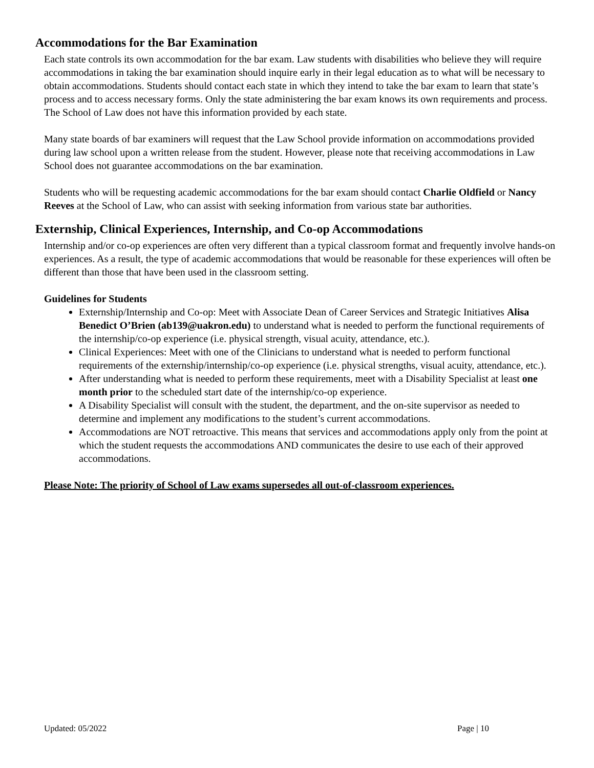Accommodations for the Bar Examination
Each state controls its own accommodation for the bar exam. Law students with disabilities who believe they will require accommodations in taking the bar examination should inquire early in their legal education as to what will be necessary to obtain accommodations. Students should contact each state in which they intend to take the bar exam to learn that state’s process and to access necessary forms. Only the state administering the bar exam knows its own requirements and process. The School of Law does not have this information provided by each state.
Many state boards of bar examiners will request that the Law School provide information on accommodations provided during law school upon a written release from the student. However, please note that receiving accommodations in Law School does not guarantee accommodations on the bar examination.
Students who will be requesting academic accommodations for the bar exam should contact Charlie Oldfield or Nancy Reeves at the School of Law, who can assist with seeking information from various state bar authorities.
Externship, Clinical Experiences, Internship, and Co-op Accommodations
Internship and/or co-op experiences are often very different than a typical classroom format and frequently involve hands-on experiences. As a result, the type of academic accommodations that would be reasonable for these experiences will often be different than those that have been used in the classroom setting.
Guidelines for Students
Externship/Internship and Co-op: Meet with Associate Dean of Career Services and Strategic Initiatives Alisa Benedict O’Brien (ab139@uakron.edu) to understand what is needed to perform the functional requirements of the internship/co-op experience (i.e. physical strength, visual acuity, attendance, etc.).
Clinical Experiences: Meet with one of the Clinicians to understand what is needed to perform functional requirements of the externship/internship/co-op experience (i.e. physical strengths, visual acuity, attendance, etc.).
After understanding what is needed to perform these requirements, meet with a Disability Specialist at least one month prior to the scheduled start date of the internship/co-op experience.
A Disability Specialist will consult with the student, the department, and the on-site supervisor as needed to determine and implement any modifications to the student’s current accommodations.
Accommodations are NOT retroactive. This means that services and accommodations apply only from the point at which the student requests the accommodations AND communicates the desire to use each of their approved accommodations.
Please Note: The priority of School of Law exams supersedes all out-of-classroom experiences.
Updated: 05/2022 Page | 10